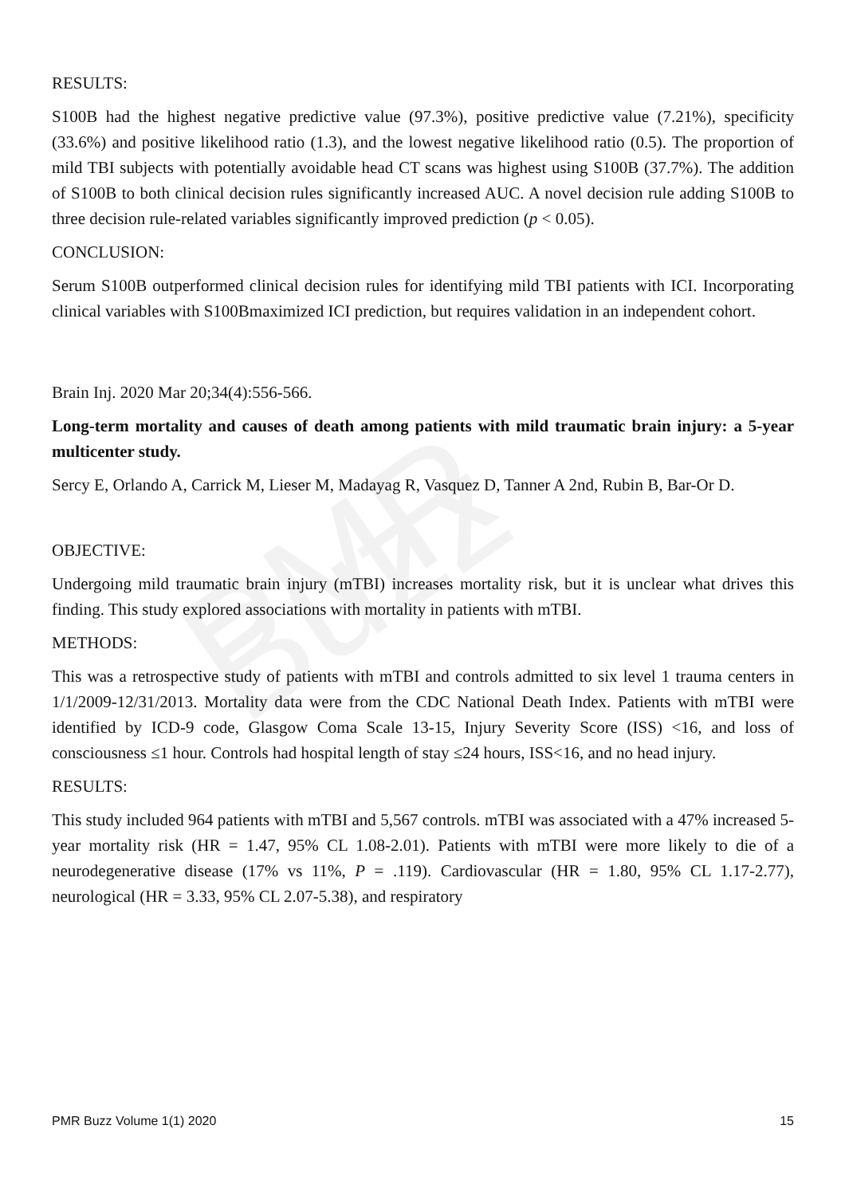PMR Buzz
RESULTS:
S100B had the highest negative predictive value (97.3%), positive predictive value (7.21%), specificity (33.6%) and positive likelihood ratio (1.3), and the lowest negative likelihood ratio (0.5). The proportion of mild TBI subjects with potentially avoidable head CT scans was highest using S100B (37.7%). The addition of S100B to both clinical decision rules significantly increased AUC. A novel decision rule adding S100B to three decision rule-related variables significantly improved prediction (p < 0.05).
CONCLUSION:
Serum S100B outperformed clinical decision rules for identifying mild TBI patients with ICI. Incorporating clinical variables with S100Bmaximized ICI prediction, but requires validation in an independent cohort.
Brain Inj. 2020 Mar 20;34(4):556-566.
Long-term mortality and causes of death among patients with mild traumatic brain injury: a 5-year multicenter study.
Sercy E, Orlando A, Carrick M, Lieser M, Madayag R, Vasquez D, Tanner A 2nd, Rubin B, Bar-Or D.
OBJECTIVE:
Undergoing mild traumatic brain injury (mTBI) increases mortality risk, but it is unclear what drives this finding. This study explored associations with mortality in patients with mTBI.
METHODS:
This was a retrospective study of patients with mTBI and controls admitted to six level 1 trauma centers in 1/1/2009-12/31/2013. Mortality data were from the CDC National Death Index. Patients with mTBI were identified by ICD-9 code, Glasgow Coma Scale 13-15, Injury Severity Score (ISS) <16, and loss of consciousness ≤1 hour. Controls had hospital length of stay ≤24 hours, ISS<16, and no head injury.
RESULTS:
This study included 964 patients with mTBI and 5,567 controls. mTBI was associated with a 47% increased 5-year mortality risk (HR = 1.47, 95% CL 1.08-2.01). Patients with mTBI were more likely to die of a neurodegenerative disease (17% vs 11%, P = .119). Cardiovascular (HR = 1.80, 95% CL 1.17-2.77), neurological (HR = 3.33, 95% CL 2.07-5.38), and respiratory
PMR Buzz Volume 1(1) 2020 15